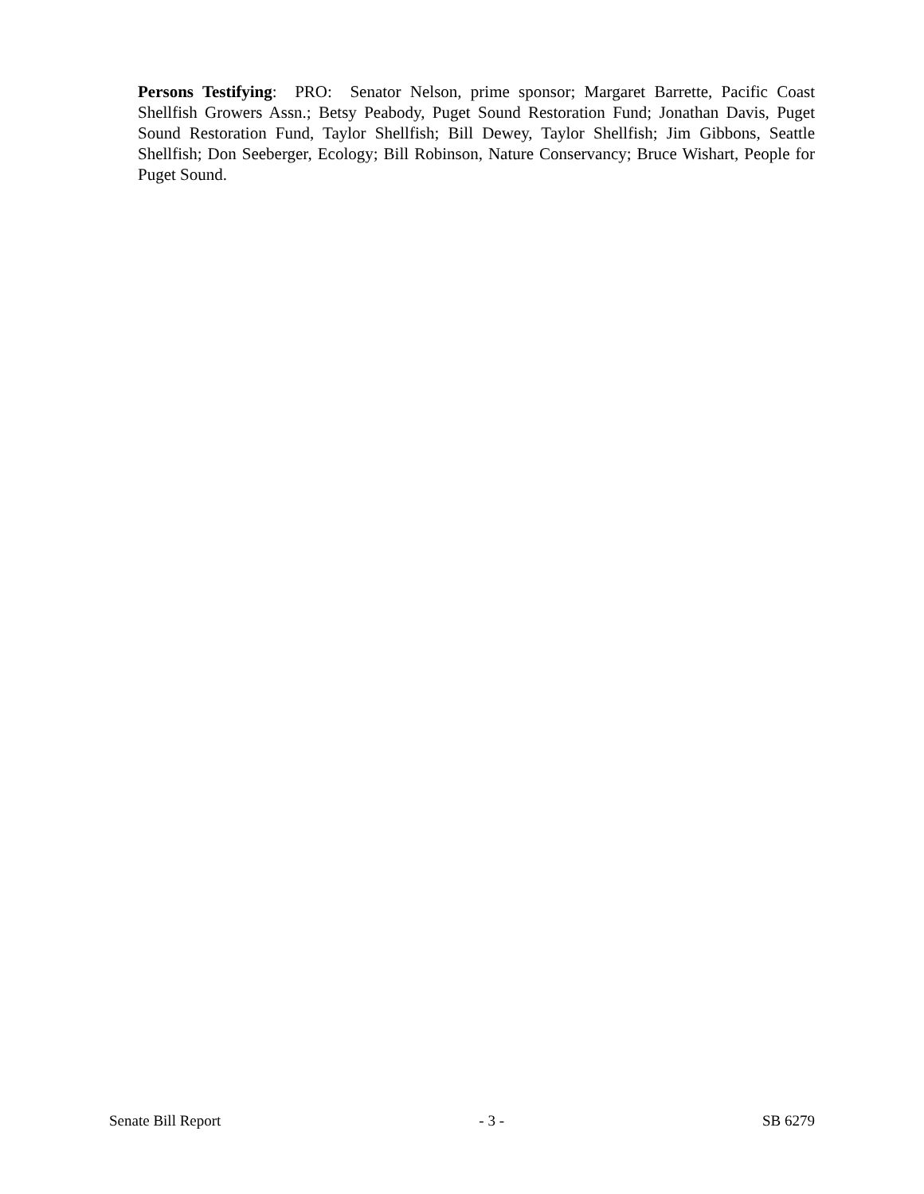Persons Testifying: PRO: Senator Nelson, prime sponsor; Margaret Barrette, Pacific Coast Shellfish Growers Assn.; Betsy Peabody, Puget Sound Restoration Fund; Jonathan Davis, Puget Sound Restoration Fund, Taylor Shellfish; Bill Dewey, Taylor Shellfish; Jim Gibbons, Seattle Shellfish; Don Seeberger, Ecology; Bill Robinson, Nature Conservancy; Bruce Wishart, People for Puget Sound.
Senate Bill Report - 3 - SB 6279